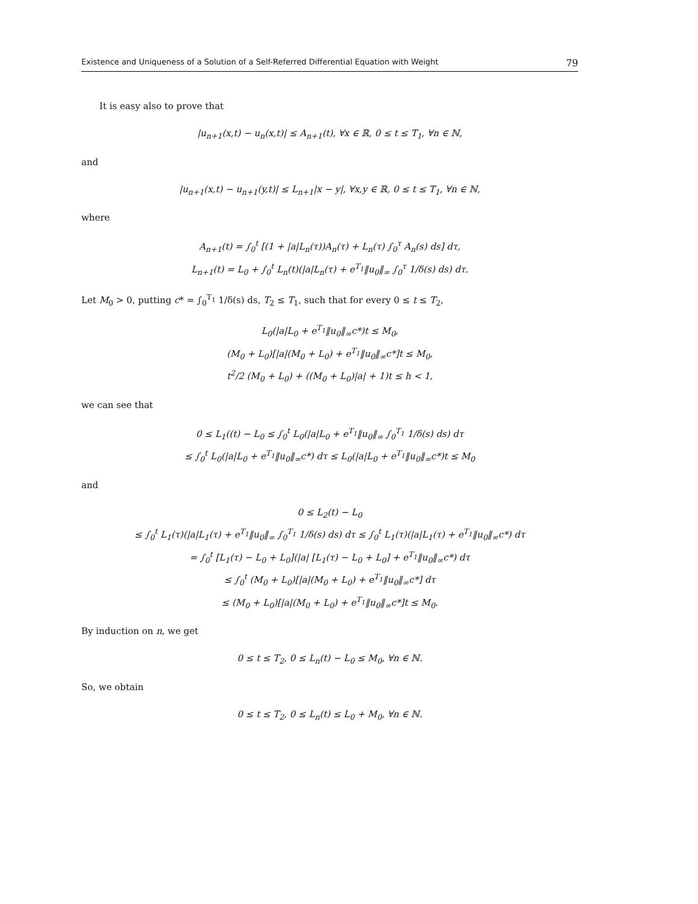Existence and Uniqueness of a Solution of a Self-Referred Differential Equation with Weight 79
It is easy also to prove that
|u<sub>n+1</sub>(x,t) − u<sub>n</sub>(x,t)| ≤ A<sub>n+1</sub>(t), ∀x ∈ ℝ, 0 ≤ t ≤ T<sub>1</sub>, ∀n ∈ ℕ,
and
|u<sub>n+1</sub>(x,t) − u<sub>n+1</sub>(y,t)| ≤ L<sub>n+1</sub>|x − y|, ∀x,y ∈ ℝ, 0 ≤ t ≤ T<sub>1</sub>, ∀n ∈ ℕ,
where
A<sub>n+1</sub>(t) = ∫<sub>0</sub><sup>t</sup> [(1 + |a|L<sub>n</sub>(τ))A<sub>n</sub>(τ) + L<sub>n</sub>(τ) ∫<sub>0</sub><sup>τ</sup> A<sub>n</sub>(s) ds] dτ,
L<sub>n+1</sub>(t) = L<sub>0</sub> + ∫<sub>0</sub><sup>t</sup> L<sub>n</sub>(t)(|a|L<sub>n</sub>(τ) + e<sup>T<sub>1</sub></sup>‖u<sub>0</sub>‖<sub>∞</sub> ∫<sub>0</sub><sup>τ</sup> 1/δ(s) ds) dτ.
Let M<sub>0</sub> > 0, putting c* = ∫<sub>0</sub><sup>T<sub>1</sub></sup> 1/δ(s) ds, T<sub>2</sub> ≤ T<sub>1</sub>, such that for every 0 ≤ t ≤ T<sub>2</sub>,
L<sub>0</sub>(|a|L<sub>0</sub> + e<sup>T<sub>1</sub></sup>‖u<sub>0</sub>‖<sub>∞</sub>c*)t ≤ M<sub>0</sub>,
(M<sub>0</sub> + L<sub>0</sub>)[|a|(M<sub>0</sub> + L<sub>0</sub>) + e<sup>T<sub>1</sub></sup>‖u<sub>0</sub>‖<sub>∞</sub>c*]t ≤ M<sub>0</sub>,
t<sup>2</sup>/2 (M<sub>0</sub> + L<sub>0</sub>) + ((M<sub>0</sub> + L<sub>0</sub>)|a| + 1)t ≤ h < 1,
we can see that
0 ≤ L<sub>1</sub>((t) − L<sub>0</sub> ≤ ∫<sub>0</sub><sup>t</sup> L<sub>0</sub>(|a|L<sub>0</sub> + e<sup>T<sub>1</sub></sup>‖u<sub>0</sub>‖<sub>∞</sub> ∫<sub>0</sub><sup>T<sub>1</sub></sup> 1/δ(s) ds) dτ
≤ ∫<sub>0</sub><sup>t</sup> L<sub>0</sub>(|a|L<sub>0</sub> + e<sup>T<sub>1</sub></sup>‖u<sub>0</sub>‖<sub>∞</sub>c*) dτ ≤ L<sub>0</sub>(|a|L<sub>0</sub> + e<sup>T<sub>1</sub></sup>‖u<sub>0</sub>‖<sub>∞</sub>c*)t ≤ M<sub>0</sub>
and
0 ≤ L<sub>2</sub>(t) − L<sub>0</sub>
≤ ∫<sub>0</sub><sup>t</sup> L<sub>1</sub>(τ)(|a|L<sub>1</sub>(τ) + e<sup>T<sub>1</sub></sup>‖u<sub>0</sub>‖<sub>∞</sub> ∫<sub>0</sub><sup>T<sub>1</sub></sup> 1/δ(s) ds) dτ ≤ ∫<sub>0</sub><sup>t</sup> L<sub>1</sub>(τ)(|a|L<sub>1</sub>(τ) + e<sup>T<sub>1</sub></sup>‖u<sub>0</sub>‖<sub>∞</sub>c*) dτ
= ∫<sub>0</sub><sup>t</sup> [L<sub>1</sub>(τ) − L<sub>0</sub> + L<sub>0</sub>](|a| [L<sub>1</sub>(τ) − L<sub>0</sub> + L<sub>0</sub>] + e<sup>T<sub>1</sub></sup>‖u<sub>0</sub>‖<sub>∞</sub>c*) dτ
≤ ∫<sub>0</sub><sup>t</sup> (M<sub>0</sub> + L<sub>0</sub>)[|a|(M<sub>0</sub> + L<sub>0</sub>) + e<sup>T<sub>1</sub></sup>‖u<sub>0</sub>‖<sub>∞</sub>c*] dτ
≤ (M<sub>0</sub> + L<sub>0</sub>)[|a|(M<sub>0</sub> + L<sub>0</sub>) + e<sup>T<sub>1</sub></sup>‖u<sub>0</sub>‖<sub>∞</sub>c*]t ≤ M<sub>0</sub>.
By induction on n, we get
0 ≤ t ≤ T<sub>2</sub>, 0 ≤ L<sub>n</sub>(t) − L<sub>0</sub> ≤ M<sub>0</sub>, ∀n ∈ ℕ.
So, we obtain
0 ≤ t ≤ T<sub>2</sub>, 0 ≤ L<sub>n</sub>(t) ≤ L<sub>0</sub> + M<sub>0</sub>, ∀n ∈ ℕ.